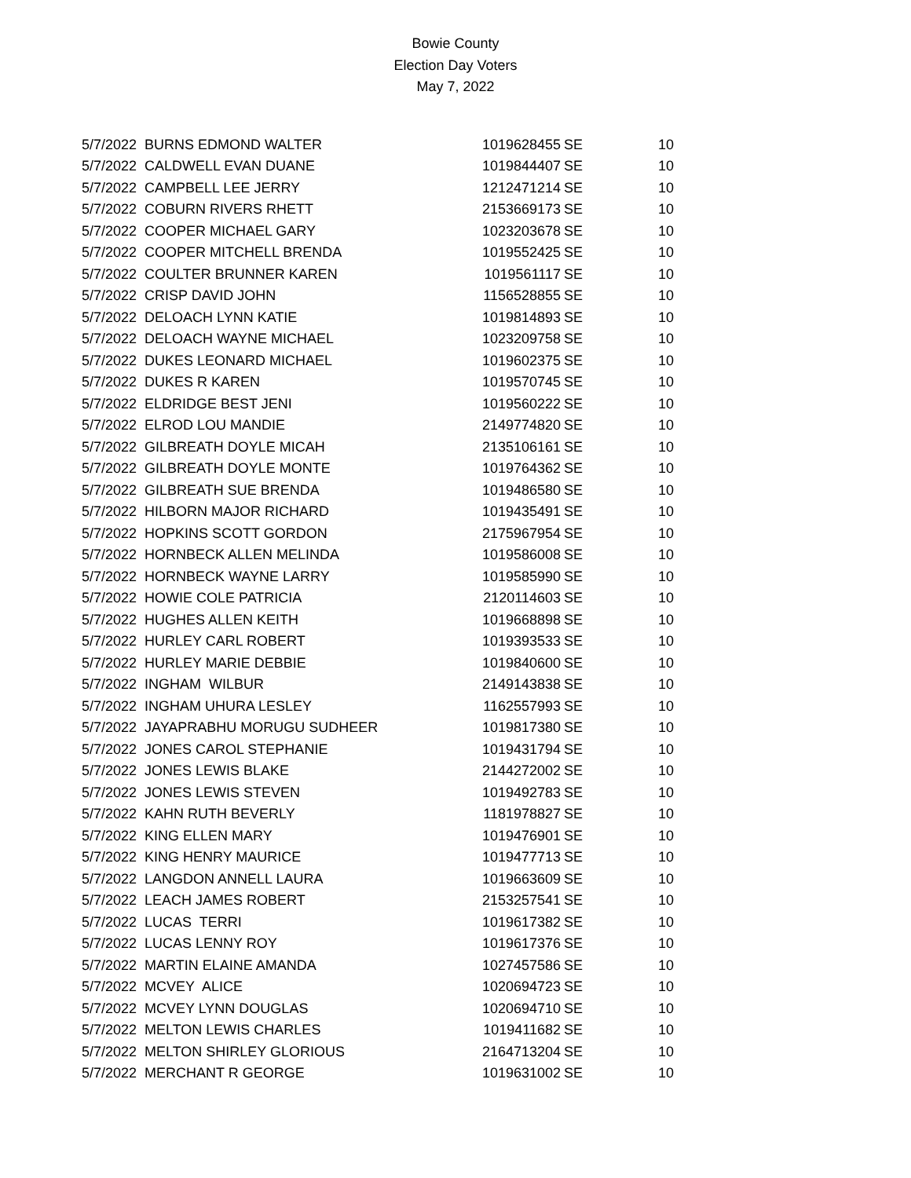Bowie County
Election Day Voters
May 7, 2022
| 5/7/2022 | BURNS EDMOND WALTER | 1019628455 | SE | 10 |
| 5/7/2022 | CALDWELL EVAN DUANE | 1019844407 | SE | 10 |
| 5/7/2022 | CAMPBELL LEE JERRY | 1212471214 | SE | 10 |
| 5/7/2022 | COBURN RIVERS RHETT | 2153669173 | SE | 10 |
| 5/7/2022 | COOPER MICHAEL GARY | 1023203678 | SE | 10 |
| 5/7/2022 | COOPER MITCHELL BRENDA | 1019552425 | SE | 10 |
| 5/7/2022 | COULTER BRUNNER KAREN | 1019561117 | SE | 10 |
| 5/7/2022 | CRISP DAVID JOHN | 1156528855 | SE | 10 |
| 5/7/2022 | DELOACH LYNN KATIE | 1019814893 | SE | 10 |
| 5/7/2022 | DELOACH WAYNE MICHAEL | 1023209758 | SE | 10 |
| 5/7/2022 | DUKES LEONARD MICHAEL | 1019602375 | SE | 10 |
| 5/7/2022 | DUKES R KAREN | 1019570745 | SE | 10 |
| 5/7/2022 | ELDRIDGE BEST JENI | 1019560222 | SE | 10 |
| 5/7/2022 | ELROD LOU MANDIE | 2149774820 | SE | 10 |
| 5/7/2022 | GILBREATH DOYLE MICAH | 2135106161 | SE | 10 |
| 5/7/2022 | GILBREATH DOYLE MONTE | 1019764362 | SE | 10 |
| 5/7/2022 | GILBREATH SUE BRENDA | 1019486580 | SE | 10 |
| 5/7/2022 | HILBORN MAJOR RICHARD | 1019435491 | SE | 10 |
| 5/7/2022 | HOPKINS SCOTT GORDON | 2175967954 | SE | 10 |
| 5/7/2022 | HORNBECK ALLEN MELINDA | 1019586008 | SE | 10 |
| 5/7/2022 | HORNBECK WAYNE LARRY | 1019585990 | SE | 10 |
| 5/7/2022 | HOWIE COLE PATRICIA | 2120114603 | SE | 10 |
| 5/7/2022 | HUGHES ALLEN KEITH | 1019668898 | SE | 10 |
| 5/7/2022 | HURLEY CARL ROBERT | 1019393533 | SE | 10 |
| 5/7/2022 | HURLEY MARIE DEBBIE | 1019840600 | SE | 10 |
| 5/7/2022 | INGHAM WILBUR | 2149143838 | SE | 10 |
| 5/7/2022 | INGHAM UHURA LESLEY | 1162557993 | SE | 10 |
| 5/7/2022 | JAYAPRABHU MORUGU SUDHEER | 1019817380 | SE | 10 |
| 5/7/2022 | JONES CAROL STEPHANIE | 1019431794 | SE | 10 |
| 5/7/2022 | JONES LEWIS BLAKE | 2144272002 | SE | 10 |
| 5/7/2022 | JONES LEWIS STEVEN | 1019492783 | SE | 10 |
| 5/7/2022 | KAHN RUTH BEVERLY | 1181978827 | SE | 10 |
| 5/7/2022 | KING ELLEN MARY | 1019476901 | SE | 10 |
| 5/7/2022 | KING HENRY MAURICE | 1019477713 | SE | 10 |
| 5/7/2022 | LANGDON ANNELL LAURA | 1019663609 | SE | 10 |
| 5/7/2022 | LEACH JAMES ROBERT | 2153257541 | SE | 10 |
| 5/7/2022 | LUCAS TERRI | 1019617382 | SE | 10 |
| 5/7/2022 | LUCAS LENNY ROY | 1019617376 | SE | 10 |
| 5/7/2022 | MARTIN ELAINE AMANDA | 1027457586 | SE | 10 |
| 5/7/2022 | MCVEY ALICE | 1020694723 | SE | 10 |
| 5/7/2022 | MCVEY LYNN DOUGLAS | 1020694710 | SE | 10 |
| 5/7/2022 | MELTON LEWIS CHARLES | 1019411682 | SE | 10 |
| 5/7/2022 | MELTON SHIRLEY GLORIOUS | 2164713204 | SE | 10 |
| 5/7/2022 | MERCHANT R GEORGE | 1019631002 | SE | 10 |